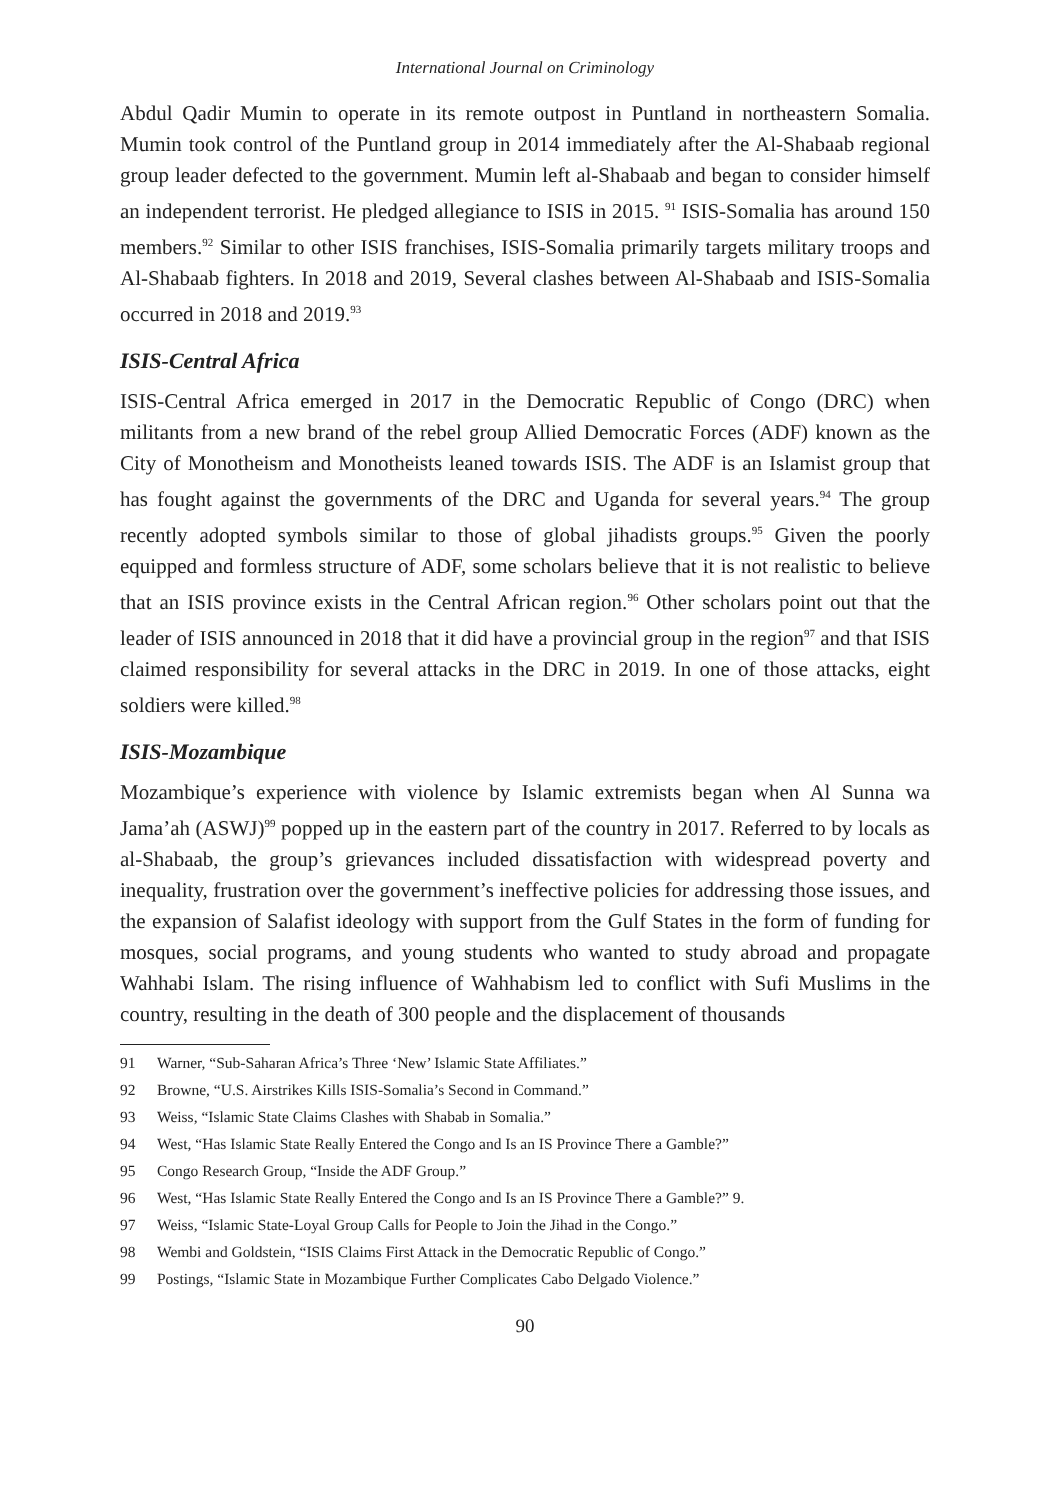International Journal on Criminology
Abdul Qadir Mumin to operate in its remote outpost in Puntland in northeastern Somalia. Mumin took control of the Puntland group in 2014 immediately after the Al-Shabaab regional group leader defected to the government. Mumin left al-Shabaab and began to consider himself an independent terrorist. He pledged allegiance to ISIS in 2015. <sup>91</sup> ISIS-Somalia has around 150 members.<sup>92</sup> Similar to other ISIS franchises, ISIS-Somalia primarily targets military troops and Al-Shabaab fighters. In 2018 and 2019, Several clashes between Al-Shabaab and ISIS-Somalia occurred in 2018 and 2019.<sup>93</sup>
ISIS-Central Africa
ISIS-Central Africa emerged in 2017 in the Democratic Republic of Congo (DRC) when militants from a new brand of the rebel group Allied Democratic Forces (ADF) known as the City of Monotheism and Monotheists leaned towards ISIS. The ADF is an Islamist group that has fought against the governments of the DRC and Uganda for several years.<sup>94</sup> The group recently adopted symbols similar to those of global jihadists groups.<sup>95</sup> Given the poorly equipped and formless structure of ADF, some scholars believe that it is not realistic to believe that an ISIS province exists in the Central African region.<sup>96</sup> Other scholars point out that the leader of ISIS announced in 2018 that it did have a provincial group in the region<sup>97</sup> and that ISIS claimed responsibility for several attacks in the DRC in 2019. In one of those attacks, eight soldiers were killed.<sup>98</sup>
ISIS-Mozambique
Mozambique’s experience with violence by Islamic extremists began when Al Sunna wa Jama’ah (ASWJ)<sup>99</sup> popped up in the eastern part of the country in 2017. Referred to by locals as al-Shabaab, the group’s grievances included dissatisfaction with widespread poverty and inequality, frustration over the government’s ineffective policies for addressing those issues, and the expansion of Salafist ideology with support from the Gulf States in the form of funding for mosques, social programs, and young students who wanted to study abroad and propagate Wahhabi Islam. The rising influence of Wahhabism led to conflict with Sufi Muslims in the country, resulting in the death of 300 people and the displacement of thousands
91 Warner, “Sub-Saharan Africa’s Three ‘New’ Islamic State Affiliates.”
92 Browne, “U.S. Airstrikes Kills ISIS-Somalia’s Second in Command.”
93 Weiss, “Islamic State Claims Clashes with Shabab in Somalia.”
94 West, “Has Islamic State Really Entered the Congo and Is an IS Province There a Gamble?”
95 Congo Research Group, “Inside the ADF Group.”
96 West, “Has Islamic State Really Entered the Congo and Is an IS Province There a Gamble?” 9.
97 Weiss, “Islamic State-Loyal Group Calls for People to Join the Jihad in the Congo.”
98 Wembi and Goldstein, “ISIS Claims First Attack in the Democratic Republic of Congo.”
99 Postings, “Islamic State in Mozambique Further Complicates Cabo Delgado Violence.”
90